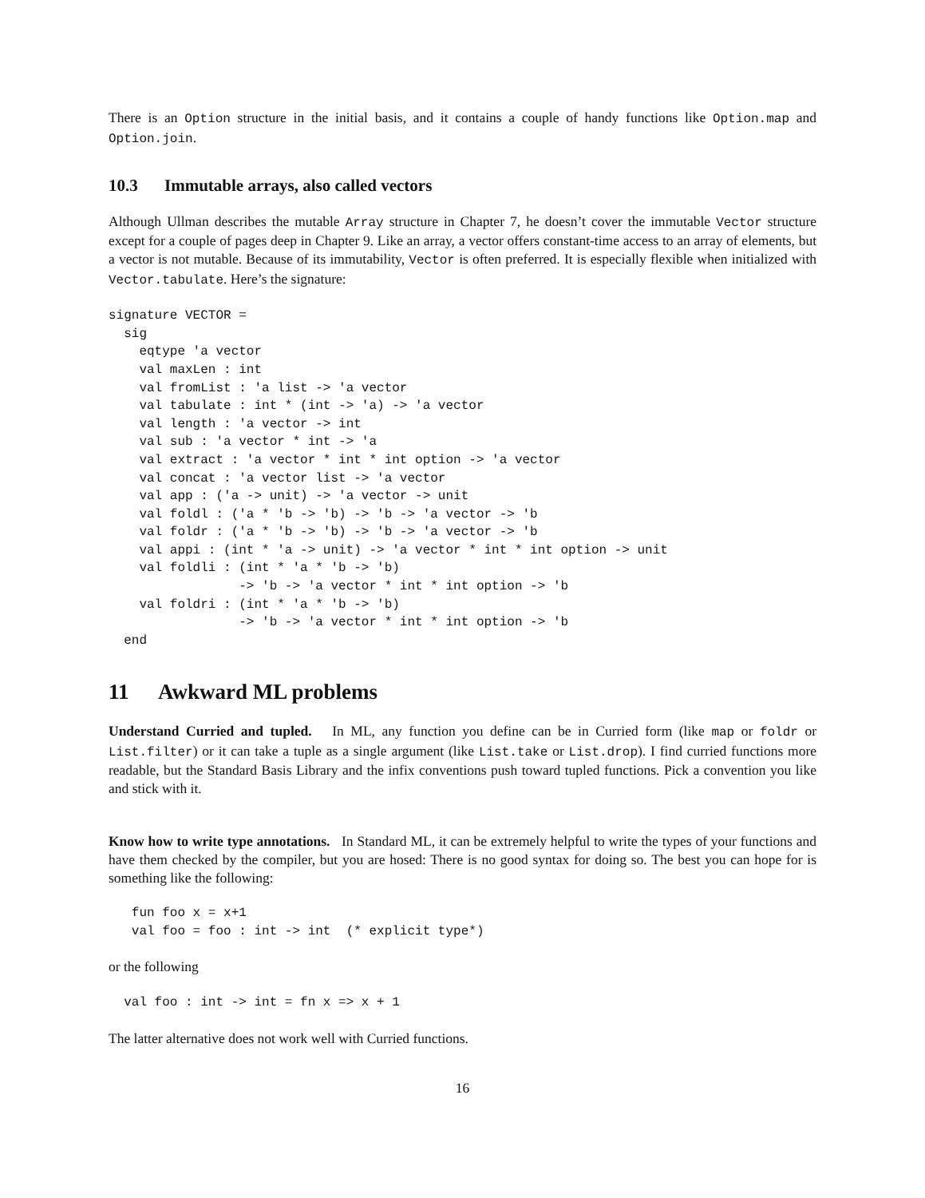There is an Option structure in the initial basis, and it contains a couple of handy functions like Option.map and Option.join.
10.3 Immutable arrays, also called vectors
Although Ullman describes the mutable Array structure in Chapter 7, he doesn’t cover the immutable Vector structure except for a couple of pages deep in Chapter 9. Like an array, a vector offers constant-time access to an array of elements, but a vector is not mutable. Because of its immutability, Vector is often preferred. It is especially flexible when initialized with Vector.tabulate. Here’s the signature:
signature VECTOR =
  sig
    eqtype 'a vector
    val maxLen : int
    val fromList : 'a list -> 'a vector
    val tabulate : int * (int -> 'a) -> 'a vector
    val length : 'a vector -> int
    val sub : 'a vector * int -> 'a
    val extract : 'a vector * int * int option -> 'a vector
    val concat : 'a vector list -> 'a vector
    val app : ('a -> unit) -> 'a vector -> unit
    val foldl : ('a * 'b -> 'b) -> 'b -> 'a vector -> 'b
    val foldr : ('a * 'b -> 'b) -> 'b -> 'a vector -> 'b
    val appi : (int * 'a -> unit) -> 'a vector * int * int option -> unit
    val foldli : (int * 'a * 'b -> 'b)
                 -> 'b -> 'a vector * int * int option -> 'b
    val foldri : (int * 'a * 'b -> 'b)
                 -> 'b -> 'a vector * int * int option -> 'b
  end
11 Awkward ML problems
Understand Curried and tupled. In ML, any function you define can be in Curried form (like map or foldr or List.filter) or it can take a tuple as a single argument (like List.take or List.drop). I find curried functions more readable, but the Standard Basis Library and the infix conventions push toward tupled functions. Pick a convention you like and stick with it.
Know how to write type annotations. In Standard ML, it can be extremely helpful to write the types of your functions and have them checked by the compiler, but you are hosed: There is no good syntax for doing so. The best you can hope for is something like the following:
   fun foo x = x+1
   val foo = foo : int -> int  (* explicit type*)
or the following
  val foo : int -> int = fn x => x + 1
The latter alternative does not work well with Curried functions.
16